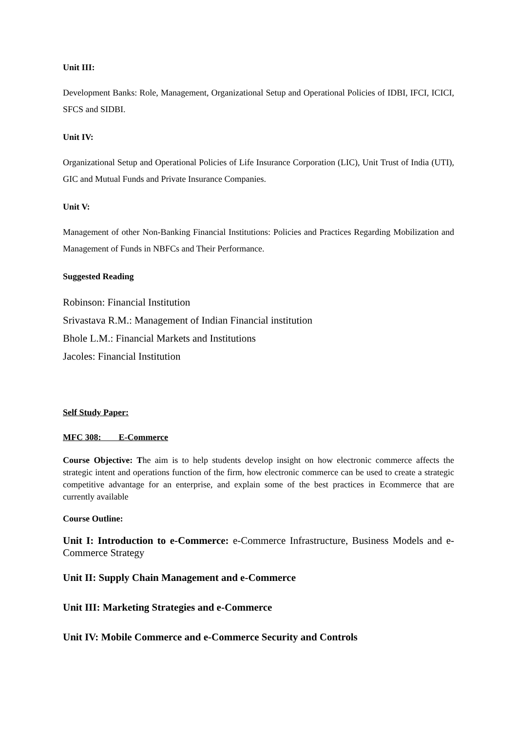Unit III:
Development Banks: Role, Management, Organizational Setup and Operational Policies of IDBI, IFCI, ICICI, SFCS and SIDBI.
Unit IV:
Organizational Setup and Operational Policies of Life Insurance Corporation (LIC), Unit Trust of India (UTI), GIC and Mutual Funds and Private Insurance Companies.
Unit V:
Management of other Non-Banking Financial Institutions: Policies and Practices Regarding Mobilization and Management of Funds in NBFCs and Their Performance.
Suggested Reading
Robinson: Financial Institution
Srivastava R.M.: Management of Indian Financial institution
Bhole L.M.: Financial Markets and Institutions
Jacoles: Financial Institution
Self Study Paper:
MFC 308: E-Commerce
Course Objective: The aim is to help students develop insight on how electronic commerce affects the strategic intent and operations function of the firm, how electronic commerce can be used to create a strategic competitive advantage for an enterprise, and explain some of the best practices in Ecommerce that are currently available
Course Outline:
Unit I: Introduction to e-Commerce: e-Commerce Infrastructure, Business Models and e-Commerce Strategy
Unit II: Supply Chain Management and e-Commerce
Unit III: Marketing Strategies and e-Commerce
Unit IV: Mobile Commerce and e-Commerce Security and Controls